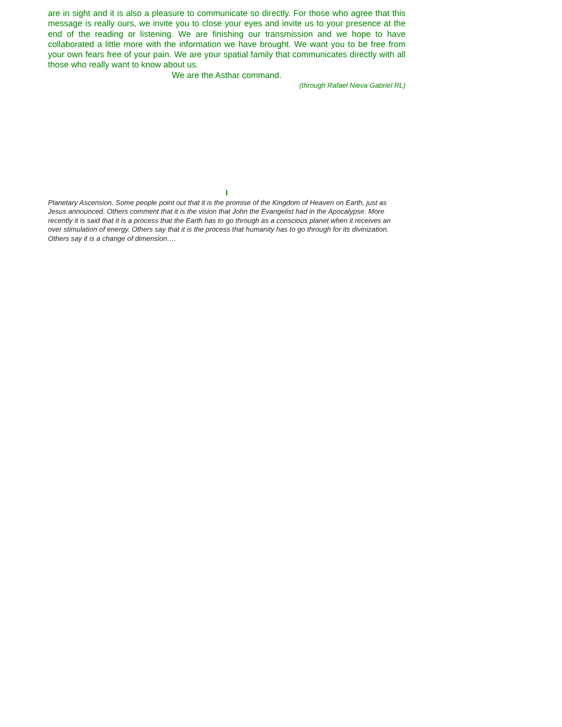are in sight and it is also a pleasure to communicate so directly. For those who agree that this message is really ours, we invite you to close your eyes and invite us to your presence at the end of the reading or listening. We are finishing our transmission and we hope to have collaborated a little more with the information we have brought. We want you to be free from your own fears free of your pain. We are your spatial family that communicates directly with all those who really want to know about us.
We are the Asthar command.
(through Rafael Nieva Gabriel RL)
I
Planetary Ascension. Some people point out that it is the promise of the Kingdom of Heaven on Earth, just as Jesus announced. Others comment that it is the vision that John the Evangelist had in the Apocalypse. More recently it is said that it is a process that the Earth has to go through as a conscious planet when it receives an over stimulation of energy. Others say that it is the process that humanity has to go through for its divinization. Others say it is a change of dimension….